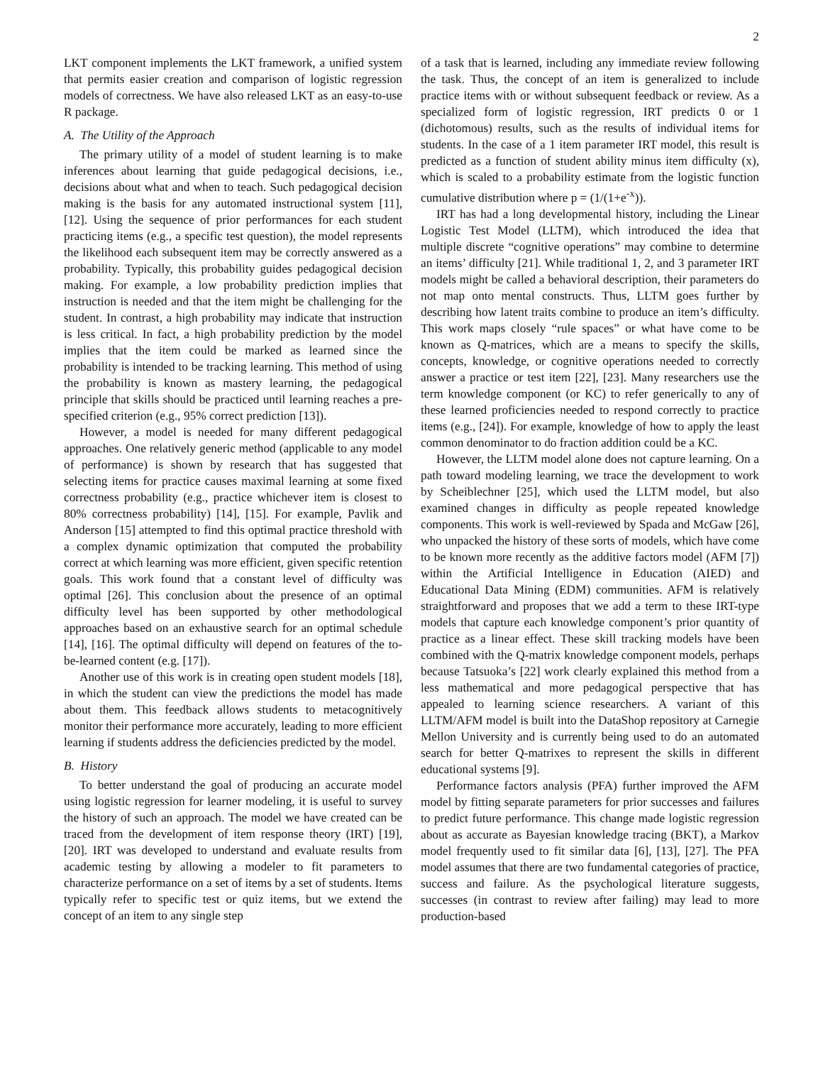2
LKT component implements the LKT framework, a unified system that permits easier creation and comparison of logistic regression models of correctness. We have also released LKT as an easy-to-use R package.
A. The Utility of the Approach
The primary utility of a model of student learning is to make inferences about learning that guide pedagogical decisions, i.e., decisions about what and when to teach. Such pedagogical decision making is the basis for any automated instructional system [11], [12]. Using the sequence of prior performances for each student practicing items (e.g., a specific test question), the model represents the likelihood each subsequent item may be correctly answered as a probability. Typically, this probability guides pedagogical decision making. For example, a low probability prediction implies that instruction is needed and that the item might be challenging for the student. In contrast, a high probability may indicate that instruction is less critical. In fact, a high probability prediction by the model implies that the item could be marked as learned since the probability is intended to be tracking learning. This method of using the probability is known as mastery learning, the pedagogical principle that skills should be practiced until learning reaches a pre-specified criterion (e.g., 95% correct prediction [13]).
However, a model is needed for many different pedagogical approaches. One relatively generic method (applicable to any model of performance) is shown by research that has suggested that selecting items for practice causes maximal learning at some fixed correctness probability (e.g., practice whichever item is closest to 80% correctness probability) [14], [15]. For example, Pavlik and Anderson [15] attempted to find this optimal practice threshold with a complex dynamic optimization that computed the probability correct at which learning was more efficient, given specific retention goals. This work found that a constant level of difficulty was optimal [26]. This conclusion about the presence of an optimal difficulty level has been supported by other methodological approaches based on an exhaustive search for an optimal schedule [14], [16]. The optimal difficulty will depend on features of the to-be-learned content (e.g. [17]).
Another use of this work is in creating open student models [18], in which the student can view the predictions the model has made about them. This feedback allows students to metacognitively monitor their performance more accurately, leading to more efficient learning if students address the deficiencies predicted by the model.
B. History
To better understand the goal of producing an accurate model using logistic regression for learner modeling, it is useful to survey the history of such an approach. The model we have created can be traced from the development of item response theory (IRT) [19], [20]. IRT was developed to understand and evaluate results from academic testing by allowing a modeler to fit parameters to characterize performance on a set of items by a set of students. Items typically refer to specific test or quiz items, but we extend the concept of an item to any single step
of a task that is learned, including any immediate review following the task. Thus, the concept of an item is generalized to include practice items with or without subsequent feedback or review. As a specialized form of logistic regression, IRT predicts 0 or 1 (dichotomous) results, such as the results of individual items for students. In the case of a 1 item parameter IRT model, this result is predicted as a function of student ability minus item difficulty (x), which is scaled to a probability estimate from the logistic function cumulative distribution where p = (1/(1+e<sup>-x</sup>)).
IRT has had a long developmental history, including the Linear Logistic Test Model (LLTM), which introduced the idea that multiple discrete “cognitive operations” may combine to determine an items’ difficulty [21]. While traditional 1, 2, and 3 parameter IRT models might be called a behavioral description, their parameters do not map onto mental constructs. Thus, LLTM goes further by describing how latent traits combine to produce an item’s difficulty. This work maps closely “rule spaces” or what have come to be known as Q-matrices, which are a means to specify the skills, concepts, knowledge, or cognitive operations needed to correctly answer a practice or test item [22], [23]. Many researchers use the term knowledge component (or KC) to refer generically to any of these learned proficiencies needed to respond correctly to practice items (e.g., [24]). For example, knowledge of how to apply the least common denominator to do fraction addition could be a KC.
However, the LLTM model alone does not capture learning. On a path toward modeling learning, we trace the development to work by Scheiblechner [25], which used the LLTM model, but also examined changes in difficulty as people repeated knowledge components. This work is well-reviewed by Spada and McGaw [26], who unpacked the history of these sorts of models, which have come to be known more recently as the additive factors model (AFM [7]) within the Artificial Intelligence in Education (AIED) and Educational Data Mining (EDM) communities. AFM is relatively straightforward and proposes that we add a term to these IRT-type models that capture each knowledge component’s prior quantity of practice as a linear effect. These skill tracking models have been combined with the Q-matrix knowledge component models, perhaps because Tatsuoka’s [22] work clearly explained this method from a less mathematical and more pedagogical perspective that has appealed to learning science researchers. A variant of this LLTM/AFM model is built into the DataShop repository at Carnegie Mellon University and is currently being used to do an automated search for better Q-matrixes to represent the skills in different educational systems [9].
Performance factors analysis (PFA) further improved the AFM model by fitting separate parameters for prior successes and failures to predict future performance. This change made logistic regression about as accurate as Bayesian knowledge tracing (BKT), a Markov model frequently used to fit similar data [6], [13], [27]. The PFA model assumes that there are two fundamental categories of practice, success and failure. As the psychological literature suggests, successes (in contrast to review after failing) may lead to more production-based